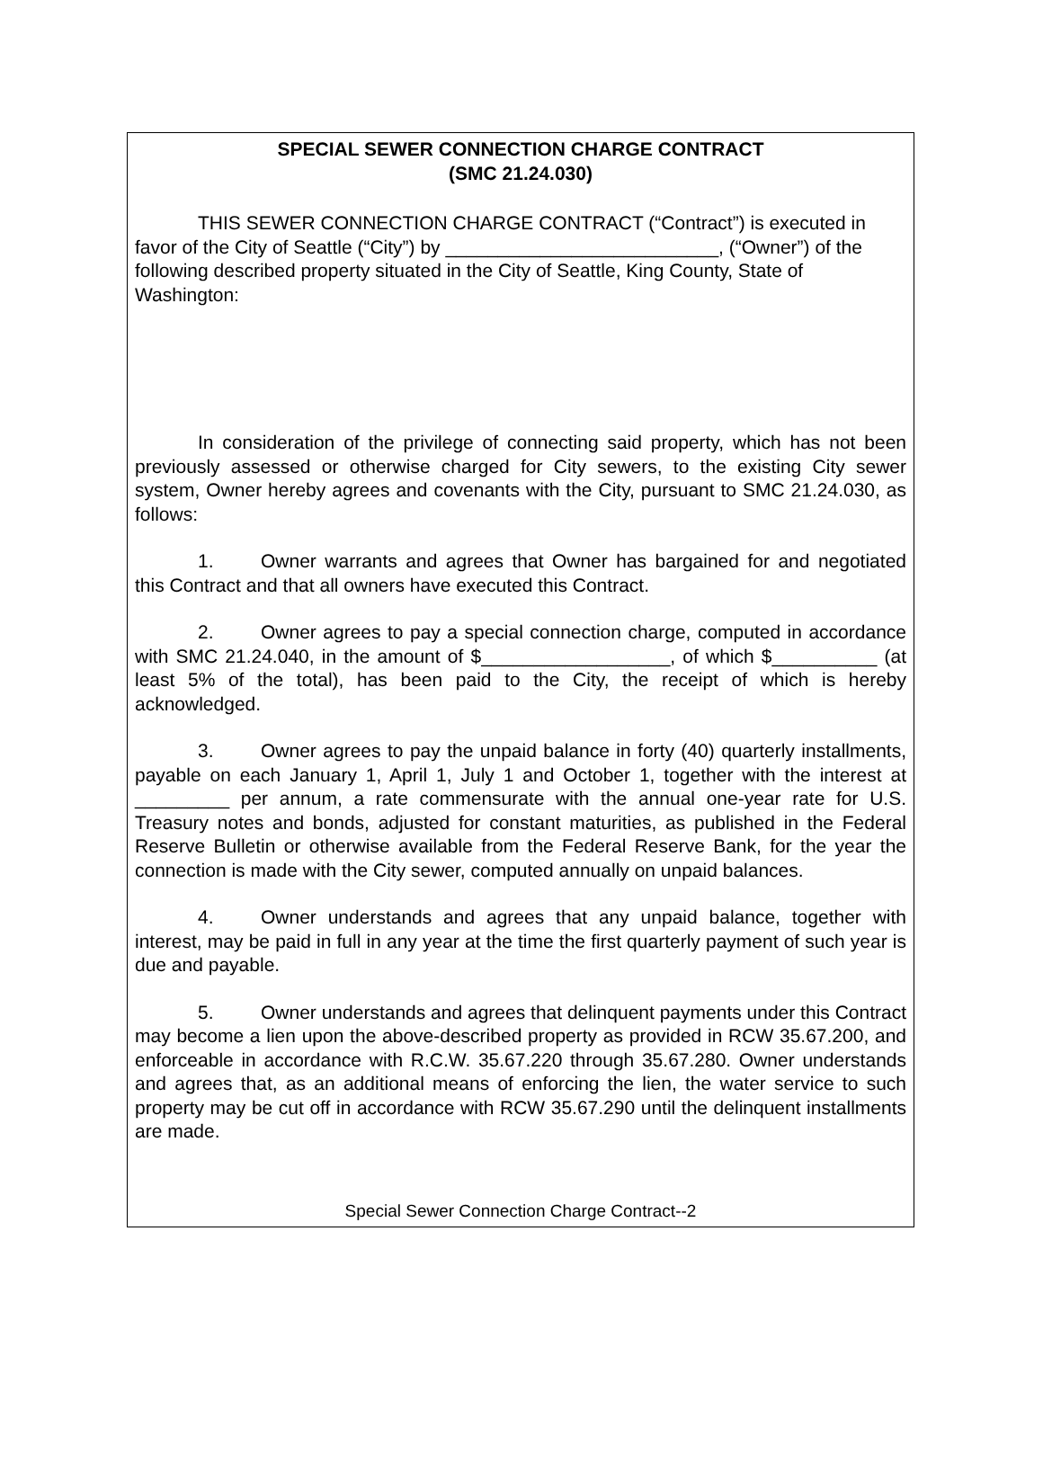SPECIAL SEWER CONNECTION CHARGE CONTRACT
(SMC 21.24.030)
THIS SEWER CONNECTION CHARGE CONTRACT (“Contract”) is executed in favor of the City of Seattle (“City”) by __________________________, (“Owner”) of the following described property situated in the City of Seattle, King County, State of Washington:
In consideration of the privilege of connecting said property, which has not been previously assessed or otherwise charged for City sewers, to the existing City sewer system, Owner hereby agrees and covenants with the City, pursuant to SMC 21.24.030, as follows:
1. Owner warrants and agrees that Owner has bargained for and negotiated this Contract and that all owners have executed this Contract.
2. Owner agrees to pay a special connection charge, computed in accordance with SMC 21.24.040, in the amount of $__________________, of which $__________ (at least 5% of the total), has been paid to the City, the receipt of which is hereby acknowledged.
3. Owner agrees to pay the unpaid balance in forty (40) quarterly installments, payable on each January 1, April 1, July 1 and October 1, together with the interest at _________ per annum, a rate commensurate with the annual one-year rate for U.S. Treasury notes and bonds, adjusted for constant maturities, as published in the Federal Reserve Bulletin or otherwise available from the Federal Reserve Bank, for the year the connection is made with the City sewer, computed annually on unpaid balances.
4. Owner understands and agrees that any unpaid balance, together with interest, may be paid in full in any year at the time the first quarterly payment of such year is due and payable.
5. Owner understands and agrees that delinquent payments under this Contract may become a lien upon the above-described property as provided in RCW 35.67.200, and enforceable in accordance with R.C.W. 35.67.220 through 35.67.280. Owner understands and agrees that, as an additional means of enforcing the lien, the water service to such property may be cut off in accordance with RCW 35.67.290 until the delinquent installments are made.
Special Sewer Connection Charge Contract--2